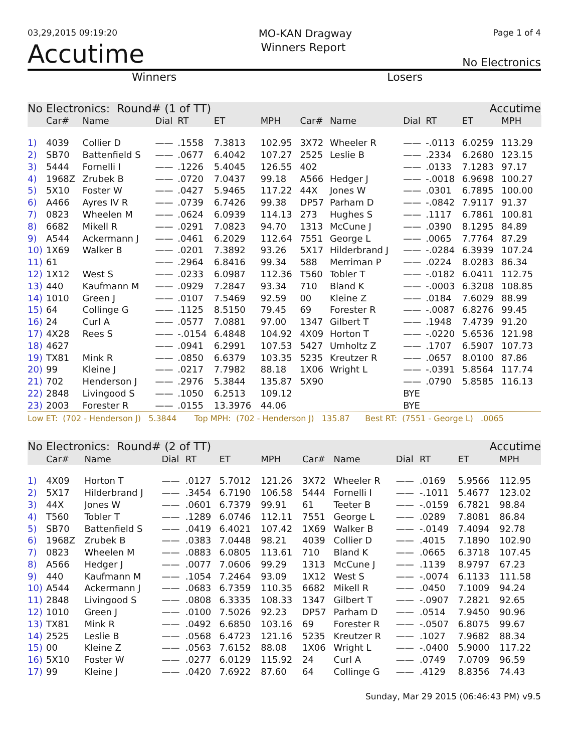03,29,2015 09:19:20 MO-KAN Dragway Page 1 of 4
Accutime Winners Report No Electronics
Winners Losers
| No Electronics: Round# (1 of TT) | | | | | | | | Accutime | | | | | |
| --- | --- | --- | --- | --- | --- | --- | --- | --- | --- | --- | --- | --- | --- |
| | Car# | Name | Dial | RT | ET | MPH | Car# | Name | Dial | RT | ET | MPH | |
| 1) | 4039 | Collier D | —— | .1558 | 7.3813 | 102.95 | 3X72 | Wheeler R | —— | -.0113 | 6.0259 | 113.29 | |
| 2) | SB70 | Battenfield S | —— | .0677 | 6.4042 | 107.27 | 2525 | Leslie B | —— | .2334 | 6.2680 | 123.15 | |
| 3) | 5444 | Fornelli I | —— | .1226 | 5.4045 | 126.55 | 402 | | —— | .0133 | 7.1283 | 97.17 | |
| 4) | 1968Z | Zrubek B | —— | .0720 | 7.0437 | 99.18 | A566 | Hedger J | —— | -.0018 | 6.9698 | 100.27 | |
| 5) | 5X10 | Foster W | —— | .0427 | 5.9465 | 117.22 | 44X | Jones W | —— | .0301 | 6.7895 | 100.00 | |
| 6) | A466 | Ayres IV R | —— | .0739 | 6.7426 | 99.38 | DP57 | Parham D | —— | -.0842 | 7.9117 | 91.37 | |
| 7) | 0823 | Wheelen M | —— | .0624 | 6.0939 | 114.13 | 273 | Hughes S | —— | .1117 | 6.7861 | 100.81 | |
| 8) | 6682 | Mikell R | —— | .0291 | 7.0823 | 94.70 | 1313 | McCune J | —— | .0390 | 8.1295 | 84.89 | |
| 9) | A544 | Ackermann J | —— | .0461 | 6.2029 | 112.64 | 7551 | George L | —— | .0065 | 7.7764 | 87.29 | |
| 10) | 1X69 | Walker B | —— | .0201 | 7.3892 | 93.26 | 5X17 | Hilderbrand J | —— | -.0284 | 6.3939 | 107.24 | |
| 11) | 61 | | —— | .2964 | 6.8416 | 99.34 | 588 | Merriman P | —— | .0224 | 8.0283 | 86.34 | |
| 12) | 1X12 | West S | —— | .0233 | 6.0987 | 112.36 | T560 | Tobler T | —— | -.0182 | 6.0411 | 112.75 | |
| 13) | 440 | Kaufmann M | —— | .0929 | 7.2847 | 93.34 | 710 | Bland K | —— | -.0003 | 6.3208 | 108.85 | |
| 14) | 1010 | Green J | —— | .0107 | 7.5469 | 92.59 | 00 | Kleine Z | —— | .0184 | 7.6029 | 88.99 | |
| 15) | 64 | Collinge G | —— | .1125 | 8.5150 | 79.45 | 69 | Forester R | —— | -.0087 | 6.8276 | 99.45 | |
| 16) | 24 | Curl A | —— | .0577 | 7.0881 | 97.00 | 1347 | Gilbert T | —— | .1948 | 7.4739 | 91.20 | |
| 17) | 4X28 | Rees S | —— | -.0154 | 6.4848 | 104.92 | 4X09 | Horton T | —— | -.0220 | 5.6536 | 121.98 | |
| 18) | 4627 | | —— | .0941 | 6.2991 | 107.53 | 5427 | Umholtz Z | —— | .1707 | 6.5907 | 107.73 | |
| 19) | TX81 | Mink R | —— | .0850 | 6.6379 | 103.35 | 5235 | Kreutzer R | —— | .0657 | 8.0100 | 87.86 | |
| 20) | 99 | Kleine J | —— | .0217 | 7.7982 | 88.18 | 1X06 | Wright L | —— | -.0391 | 5.8564 | 117.74 | |
| 21) | 702 | Henderson J | —— | .2976 | 5.3844 | 135.87 | 5X90 | | —— | .0790 | 5.8585 | 116.13 | |
| 22) | 2848 | Livingood S | —— | .1050 | 6.2513 | 109.12 | | | BYE | | | | |
| 23) | 2003 | Forester R | —— | .0155 | 13.3976 | 44.06 | | | BYE | | | | |
Low ET: (702 - Henderson J) 5.3844 Top MPH: (702 - Henderson J) 135.87 Best RT: (7551 - George L) .0065
| No Electronics: Round# (2 of TT) | | | | | | | | Accutime | | | | | |
| --- | --- | --- | --- | --- | --- | --- | --- | --- | --- | --- | --- | --- | --- |
| | Car# | Name | Dial | RT | ET | MPH | Car# | Name | Dial | RT | ET | MPH | |
| 1) | 4X09 | Horton T | —— | .0127 | 5.7012 | 121.26 | 3X72 | Wheeler R | —— | .0169 | 5.9566 | 112.95 | |
| 2) | 5X17 | Hilderbrand J | —— | .3454 | 6.7190 | 106.58 | 5444 | Fornelli I | —— | -.1011 | 5.4677 | 123.02 | |
| 3) | 44X | Jones W | —— | .0601 | 6.7379 | 99.91 | 61 | Teeter B | —— | -.0159 | 6.7821 | 98.84 | |
| 4) | T560 | Tobler T | —— | .1289 | 6.0746 | 112.11 | 7551 | George L | —— | .0289 | 7.8081 | 86.84 | |
| 5) | SB70 | Battenfield S | —— | .0419 | 6.4021 | 107.42 | 1X69 | Walker B | —— | -.0149 | 7.4094 | 92.78 | |
| 6) | 1968Z | Zrubek B | —— | .0383 | 7.0448 | 98.21 | 4039 | Collier D | —— | .4015 | 7.1890 | 102.90 | |
| 7) | 0823 | Wheelen M | —— | .0883 | 6.0805 | 113.61 | 710 | Bland K | —— | .0665 | 6.3718 | 107.45 | |
| 8) | A566 | Hedger J | —— | .0077 | 7.0606 | 99.29 | 1313 | McCune J | —— | .1139 | 8.9797 | 67.23 | |
| 9) | 440 | Kaufmann M | —— | .1054 | 7.2464 | 93.09 | 1X12 | West S | —— | -.0074 | 6.1133 | 111.58 | |
| 10) | A544 | Ackermann J | —— | .0683 | 6.7359 | 110.35 | 6682 | Mikell R | —— | .0450 | 7.1009 | 94.24 | |
| 11) | 2848 | Livingood S | —— | .0808 | 6.3335 | 108.33 | 1347 | Gilbert T | —— | -.0907 | 7.2821 | 92.65 | |
| 12) | 1010 | Green J | —— | .0100 | 7.5026 | 92.23 | DP57 | Parham D | —— | .0514 | 7.9450 | 90.96 | |
| 13) | TX81 | Mink R | —— | .0492 | 6.6850 | 103.16 | 69 | Forester R | —— | -.0507 | 6.8075 | 99.67 | |
| 14) | 2525 | Leslie B | —— | .0568 | 6.4723 | 121.16 | 5235 | Kreutzer R | —— | .1027 | 7.9682 | 88.34 | |
| 15) | 00 | Kleine Z | —— | .0563 | 7.6152 | 88.08 | 1X06 | Wright L | —— | -.0400 | 5.9000 | 117.22 | |
| 16) | 5X10 | Foster W | —— | .0277 | 6.0129 | 115.92 | 24 | Curl A | —— | .0749 | 7.0709 | 96.59 | |
| 17) | 99 | Kleine J | —— | .0420 | 7.6922 | 87.60 | 64 | Collinge G | —— | .4129 | 8.8356 | 74.43 | |
Sunday, Mar 29 2015 (06:46:43 PM) v9.5